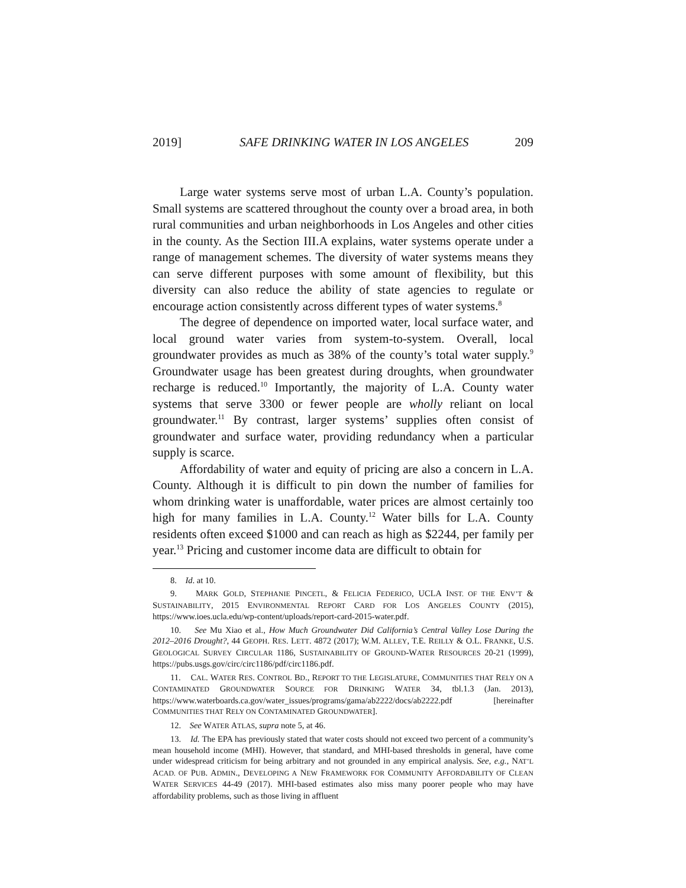2019] SAFE DRINKING WATER IN LOS ANGELES 209
Large water systems serve most of urban L.A. County’s population. Small systems are scattered throughout the county over a broad area, in both rural communities and urban neighborhoods in Los Angeles and other cities in the county. As the Section III.A explains, water systems operate under a range of management schemes. The diversity of water systems means they can serve different purposes with some amount of flexibility, but this diversity can also reduce the ability of state agencies to regulate or encourage action consistently across different types of water systems.<sup>8</sup>
The degree of dependence on imported water, local surface water, and local ground water varies from system-to-system. Overall, local groundwater provides as much as 38% of the county’s total water supply.<sup>9</sup> Groundwater usage has been greatest during droughts, when groundwater recharge is reduced.<sup>10</sup> Importantly, the majority of L.A. County water systems that serve 3300 or fewer people are wholly reliant on local groundwater.<sup>11</sup> By contrast, larger systems’ supplies often consist of groundwater and surface water, providing redundancy when a particular supply is scarce.
Affordability of water and equity of pricing are also a concern in L.A. County. Although it is difficult to pin down the number of families for whom drinking water is unaffordable, water prices are almost certainly too high for many families in L.A. County.<sup>12</sup> Water bills for L.A. County residents often exceed $1000 and can reach as high as $2244, per family per year.<sup>13</sup> Pricing and customer income data are difficult to obtain for
8. Id. at 10.
9. MARK GOLD, STEPHANIE PINCETL, & FELICIA FEDERICO, UCLA INST. OF THE ENV’T & SUSTAINABILITY, 2015 ENVIRONMENTAL REPORT CARD FOR LOS ANGELES COUNTY (2015), https://www.ioes.ucla.edu/wp-content/uploads/report-card-2015-water.pdf.
10. See Mu Xiao et al., How Much Groundwater Did California’s Central Valley Lose During the 2012–2016 Drought?, 44 GEOPH. RES. LETT. 4872 (2017); W.M. ALLEY, T.E. REILLY & O.L. FRANKE, U.S. GEOLOGICAL SURVEY CIRCULAR 1186, SUSTAINABILITY OF GROUND-WATER RESOURCES 20-21 (1999), https://pubs.usgs.gov/circ/circ1186/pdf/circ1186.pdf.
11. CAL. WATER RES. CONTROL BD., REPORT TO THE LEGISLATURE, COMMUNITIES THAT RELY ON A CONTAMINATED GROUNDWATER SOURCE FOR DRINKING WATER 34, tbl.1.3 (Jan. 2013), https://www.waterboards.ca.gov/water_issues/programs/gama/ab2222/docs/ab2222.pdf [hereinafter COMMUNITIES THAT RELY ON CONTAMINATED GROUNDWATER].
12. See WATER ATLAS, supra note 5, at 46.
13. Id. The EPA has previously stated that water costs should not exceed two percent of a community’s mean household income (MHI). However, that standard, and MHI-based thresholds in general, have come under widespread criticism for being arbitrary and not grounded in any empirical analysis. See, e.g., NAT’L ACAD. OF PUB. ADMIN., DEVELOPING A NEW FRAMEWORK FOR COMMUNITY AFFORDABILITY OF CLEAN WATER SERVICES 44-49 (2017). MHI-based estimates also miss many poorer people who may have affordability problems, such as those living in affluent